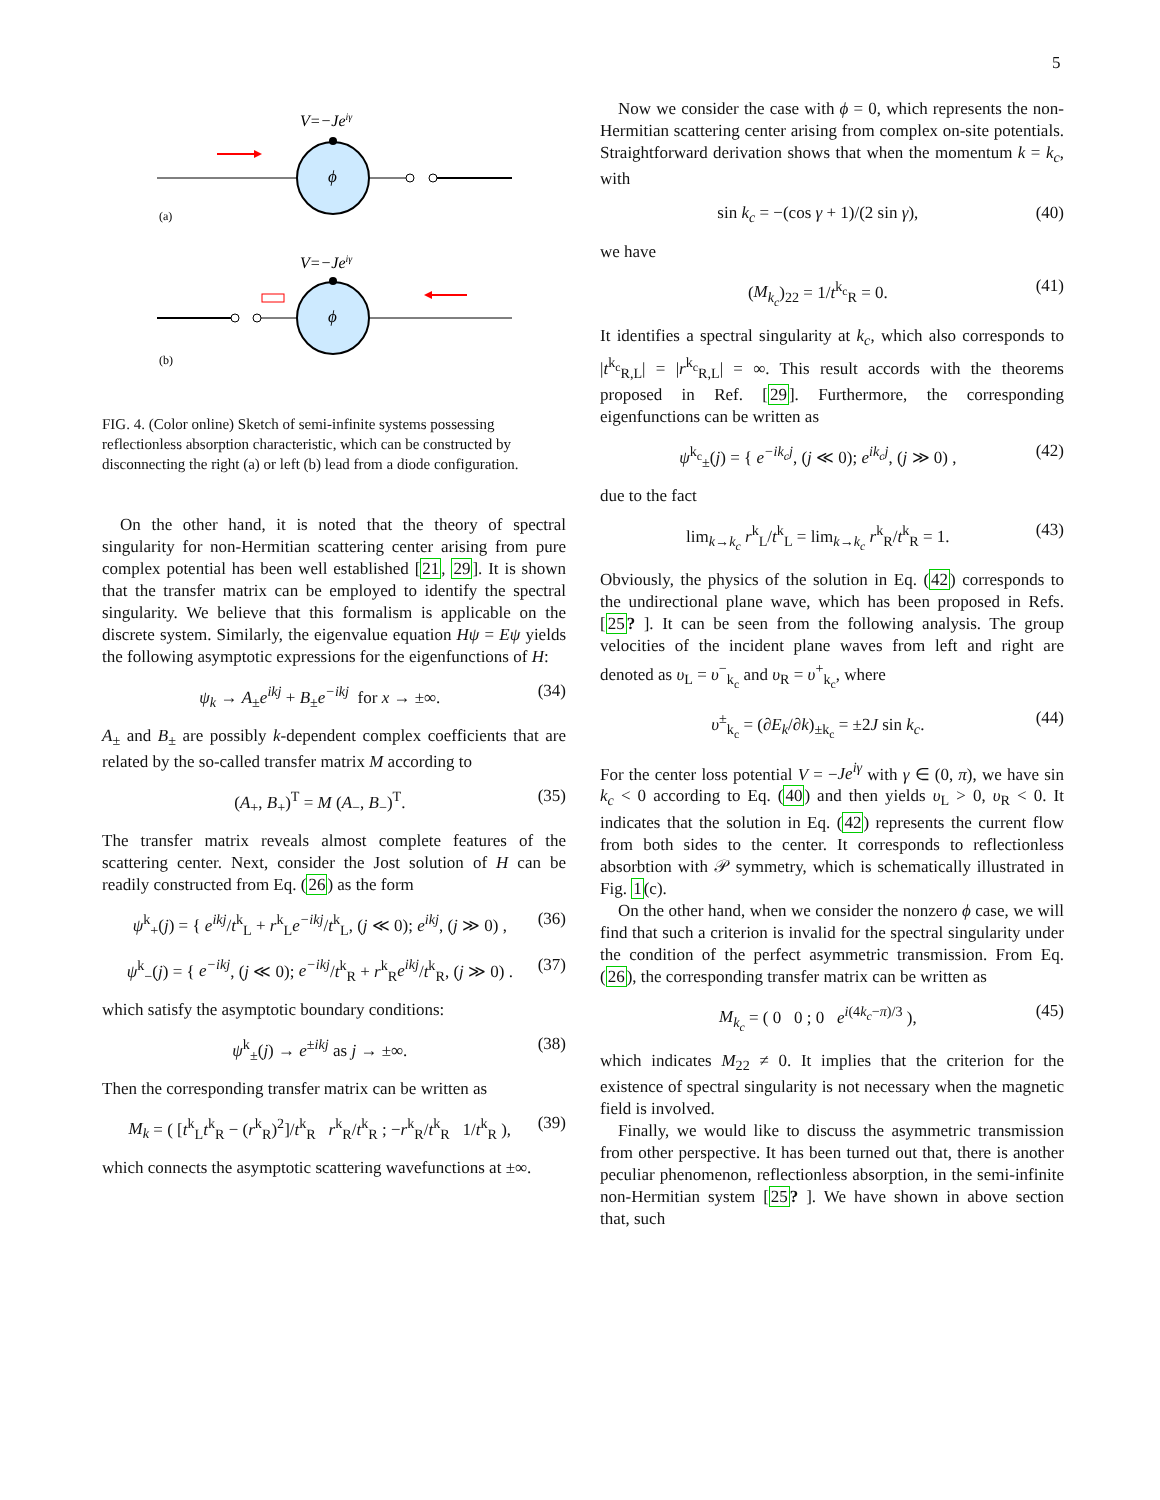5
V=−Jeiγ
ϕ
(a)
V=−Jeiγ
ϕ
(b)
FIG. 4. (Color online) Sketch of semi-infinite systems possessing reflectionless absorption characteristic, which can be constructed by disconnecting the right (a) or left (b) lead from a diode configuration.
On the other hand, it is noted that the theory of spectral singularity for non-Hermitian scattering center arising from pure complex potential has been well established [21, 29]. It is shown that the transfer matrix can be employed to identify the spectral singularity. We believe that this formalism is applicable on the discrete system. Similarly, the eigenvalue equation Hψ = Eψ yields the following asymptotic expressions for the eigenfunctions of H:
ψ<sub>k</sub> → A<sub>±</sub>e<sup>ikj</sup> + B<sub>±</sub>e<sup>−ikj</sup> for x → ±∞. (34)
A<sub>±</sub> and B<sub>±</sub> are possibly k-dependent complex coefficients that are related by the so-called transfer matrix M according to
(A<sub>+</sub>, B<sub>+</sub>)<sup>T</sup> = M (A<sub>−</sub>, B<sub>−</sub>)<sup>T</sup>. (35)
The transfer matrix reveals almost complete features of the scattering center. Next, consider the Jost solution of H can be readily constructed from Eq. (26) as the form
ψ<sup>k</sup><sub>+</sub>(j) = { e<sup>ikj</sup>/t<sup>k</sup><sub>L</sub> + r<sup>k</sup><sub>L</sub>e<sup>−ikj</sup>/t<sup>k</sup><sub>L</sub>, (j ≪ 0); e<sup>ikj</sup>, (j ≫ 0) , (36)
ψ<sup>k</sup><sub>−</sub>(j) = { e<sup>−ikj</sup>, (j ≪ 0); e<sup>−ikj</sup>/t<sup>k</sup><sub>R</sub> + r<sup>k</sup><sub>R</sub>e<sup>ikj</sup>/t<sup>k</sup><sub>R</sub>, (j ≫ 0) . (37)
which satisfy the asymptotic boundary conditions:
ψ<sup>k</sup><sub>±</sub>(j) → e<sup>±ikj</sup> as j → ±∞. (38)
Then the corresponding transfer matrix can be written as
M<sub>k</sub> = ( [t<sup>k</sup><sub>L</sub>t<sup>k</sup><sub>R</sub> − (r<sup>k</sup><sub>R</sub>)<sup>2</sup>]/t<sup>k</sup><sub>R</sub> r<sup>k</sup><sub>R</sub>/t<sup>k</sup><sub>R</sub> ; −r<sup>k</sup><sub>R</sub>/t<sup>k</sup><sub>R</sub> 1/t<sup>k</sup><sub>R</sub> ), (39)
which connects the asymptotic scattering wavefunctions at ±∞.
Now we consider the case with ϕ = 0, which represents the non-Hermitian scattering center arising from complex on-site potentials. Straightforward derivation shows that when the momentum k = k<sub>c</sub>, with
sin k<sub>c</sub> = −(cos γ + 1)/(2 sin γ), (40)
we have
(M<sub>k<sub>c</sub></sub>)<sub>22</sub> = 1/t<sup>k<sub>c</sub></sup><sub>R</sub> = 0. (41)
It identifies a spectral singularity at k<sub>c</sub>, which also corresponds to |t<sup>k<sub>c</sub></sup><sub>R,L</sub>| = |r<sup>k<sub>c</sub></sup><sub>R,L</sub>| = ∞. This result accords with the theorems proposed in Ref. [29]. Furthermore, the corresponding eigenfunctions can be written as
ψ<sup>k<sub>c</sub></sup><sub>±</sub>(j) = { e<sup>−ik<sub>c</sub>j</sup>, (j ≪ 0); e<sup>ik<sub>c</sub>j</sup>, (j ≫ 0) , (42)
due to the fact
lim<sub>k→k<sub>c</sub></sub> r<sup>k</sup><sub>L</sub>/t<sup>k</sup><sub>L</sub> = lim<sub>k→k<sub>c</sub></sub> r<sup>k</sup><sub>R</sub>/t<sup>k</sup><sub>R</sub> = 1. (43)
Obviously, the physics of the solution in Eq. (42) corresponds to the undirectional plane wave, which has been proposed in Refs. [25? ]. It can be seen from the following analysis. The group velocities of the incident plane waves from left and right are denoted as υ<sub>L</sub> = υ<sup>−</sup><sub>k<sub>c</sub></sub> and υ<sub>R</sub> = υ<sup>+</sup><sub>k<sub>c</sub></sub>, where
υ<sup>±</sup><sub>k<sub>c</sub></sub> = (∂E<sub>k</sub>/∂k)<sub>±k<sub>c</sub></sub> = ±2J sin k<sub>c</sub>. (44)
For the center loss potential V = −Je<sup>iγ</sup> with γ ∈ (0, π), we have sin k<sub>c</sub> < 0 according to Eq. (40) and then yields υ<sub>L</sub> > 0, υ<sub>R</sub> < 0. It indicates that the solution in Eq. (42) represents the current flow from both sides to the center. It corresponds to reflectionless absorbtion with 𝒫 symmetry, which is schematically illustrated in Fig. 1(c).
On the other hand, when we consider the nonzero ϕ case, we will find that such a criterion is invalid for the spectral singularity under the condition of the perfect asymmetric transmission. From Eq. (26), the corresponding transfer matrix can be written as
M<sub>k<sub>c</sub></sub> = ( 0 0 ; 0 e<sup>i(4k<sub>c</sub>−π)/3</sup> ), (45)
which indicates M<sub>22</sub> ≠ 0. It implies that the criterion for the existence of spectral singularity is not necessary when the magnetic field is involved.
Finally, we would like to discuss the asymmetric transmission from other perspective. It has been turned out that, there is another peculiar phenomenon, reflectionless absorption, in the semi-infinite non-Hermitian system [25? ]. We have shown in above section that, such